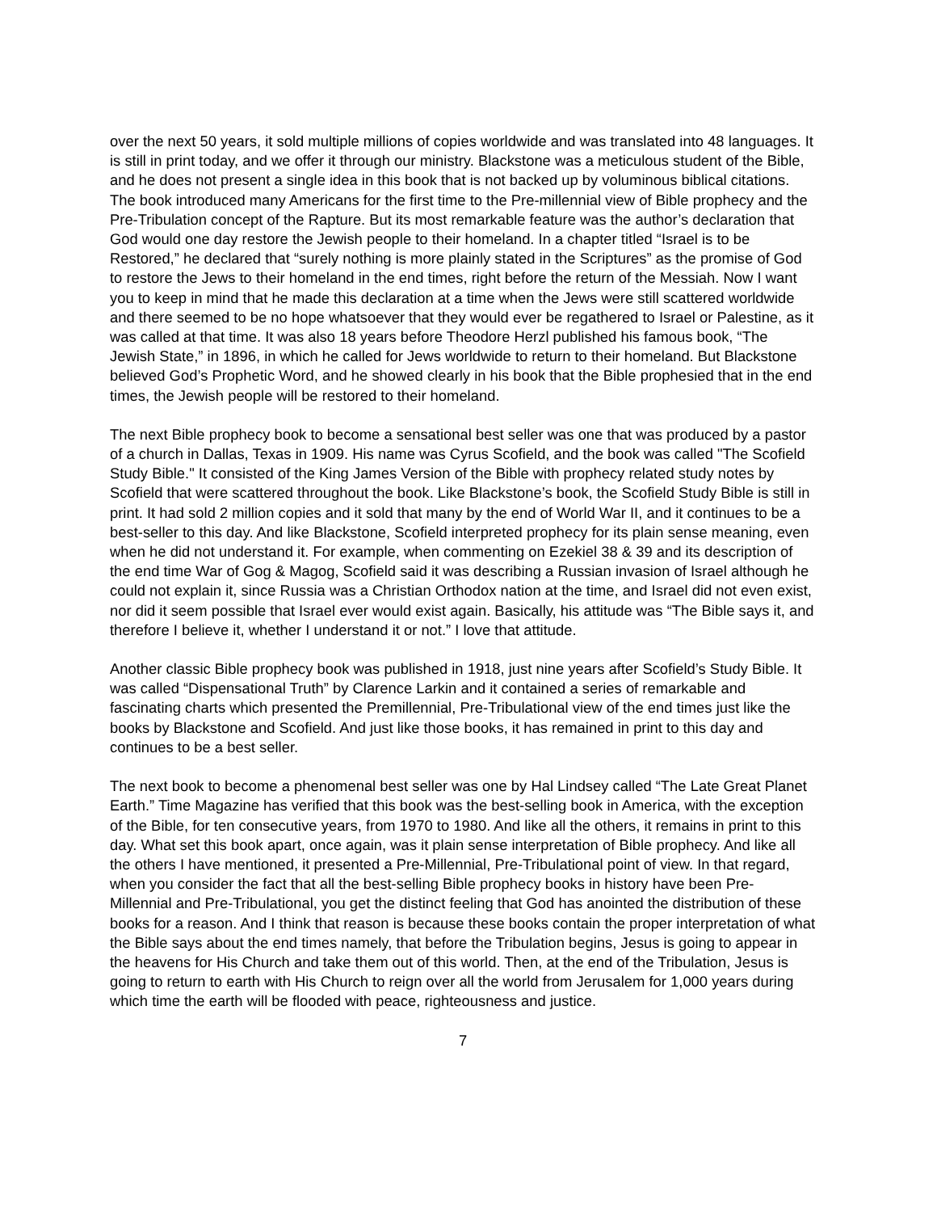over the next 50 years, it sold multiple millions of copies worldwide and was translated into 48 languages. It is still in print today, and we offer it through our ministry. Blackstone was a meticulous student of the Bible, and he does not present a single idea in this book that is not backed up by voluminous biblical citations. The book introduced many Americans for the first time to the Pre-millennial view of Bible prophecy and the Pre-Tribulation concept of the Rapture. But its most remarkable feature was the author’s declaration that God would one day restore the Jewish people to their homeland. In a chapter titled “Israel is to be Restored,” he declared that “surely nothing is more plainly stated in the Scriptures” as the promise of God to restore the Jews to their homeland in the end times, right before the return of the Messiah. Now I want you to keep in mind that he made this declaration at a time when the Jews were still scattered worldwide and there seemed to be no hope whatsoever that they would ever be regathered to Israel or Palestine, as it was called at that time. It was also 18 years before Theodore Herzl published his famous book, “The Jewish State,” in 1896, in which he called for Jews worldwide to return to their homeland. But Blackstone believed God’s Prophetic Word, and he showed clearly in his book that the Bible prophesied that in the end times, the Jewish people will be restored to their homeland.
The next Bible prophecy book to become a sensational best seller was one that was produced by a pastor of a church in Dallas, Texas in 1909. His name was Cyrus Scofield, and the book was called "The Scofield Study Bible." It consisted of the King James Version of the Bible with prophecy related study notes by Scofield that were scattered throughout the book. Like Blackstone’s book, the Scofield Study Bible is still in print. It had sold 2 million copies and it sold that many by the end of World War II, and it continues to be a best-seller to this day. And like Blackstone, Scofield interpreted prophecy for its plain sense meaning, even when he did not understand it. For example, when commenting on Ezekiel 38 & 39 and its description of the end time War of Gog & Magog, Scofield said it was describing a Russian invasion of Israel although he could not explain it, since Russia was a Christian Orthodox nation at the time, and Israel did not even exist, nor did it seem possible that Israel ever would exist again. Basically, his attitude was “The Bible says it, and therefore I believe it, whether I understand it or not.” I love that attitude.
Another classic Bible prophecy book was published in 1918, just nine years after Scofield’s Study Bible. It was called “Dispensational Truth” by Clarence Larkin and it contained a series of remarkable and fascinating charts which presented the Premillennial, Pre-Tribulational view of the end times just like the books by Blackstone and Scofield. And just like those books, it has remained in print to this day and continues to be a best seller.
The next book to become a phenomenal best seller was one by Hal Lindsey called “The Late Great Planet Earth.” Time Magazine has verified that this book was the best-selling book in America, with the exception of the Bible, for ten consecutive years, from 1970 to 1980. And like all the others, it remains in print to this day. What set this book apart, once again, was it plain sense interpretation of Bible prophecy. And like all the others I have mentioned, it presented a Pre-Millennial, Pre-Tribulational point of view. In that regard, when you consider the fact that all the best-selling Bible prophecy books in history have been Pre-Millennial and Pre-Tribulational, you get the distinct feeling that God has anointed the distribution of these books for a reason. And I think that reason is because these books contain the proper interpretation of what the Bible says about the end times namely, that before the Tribulation begins, Jesus is going to appear in the heavens for His Church and take them out of this world. Then, at the end of the Tribulation, Jesus is going to return to earth with His Church to reign over all the world from Jerusalem for 1,000 years during which time the earth will be flooded with peace, righteousness and justice.
7